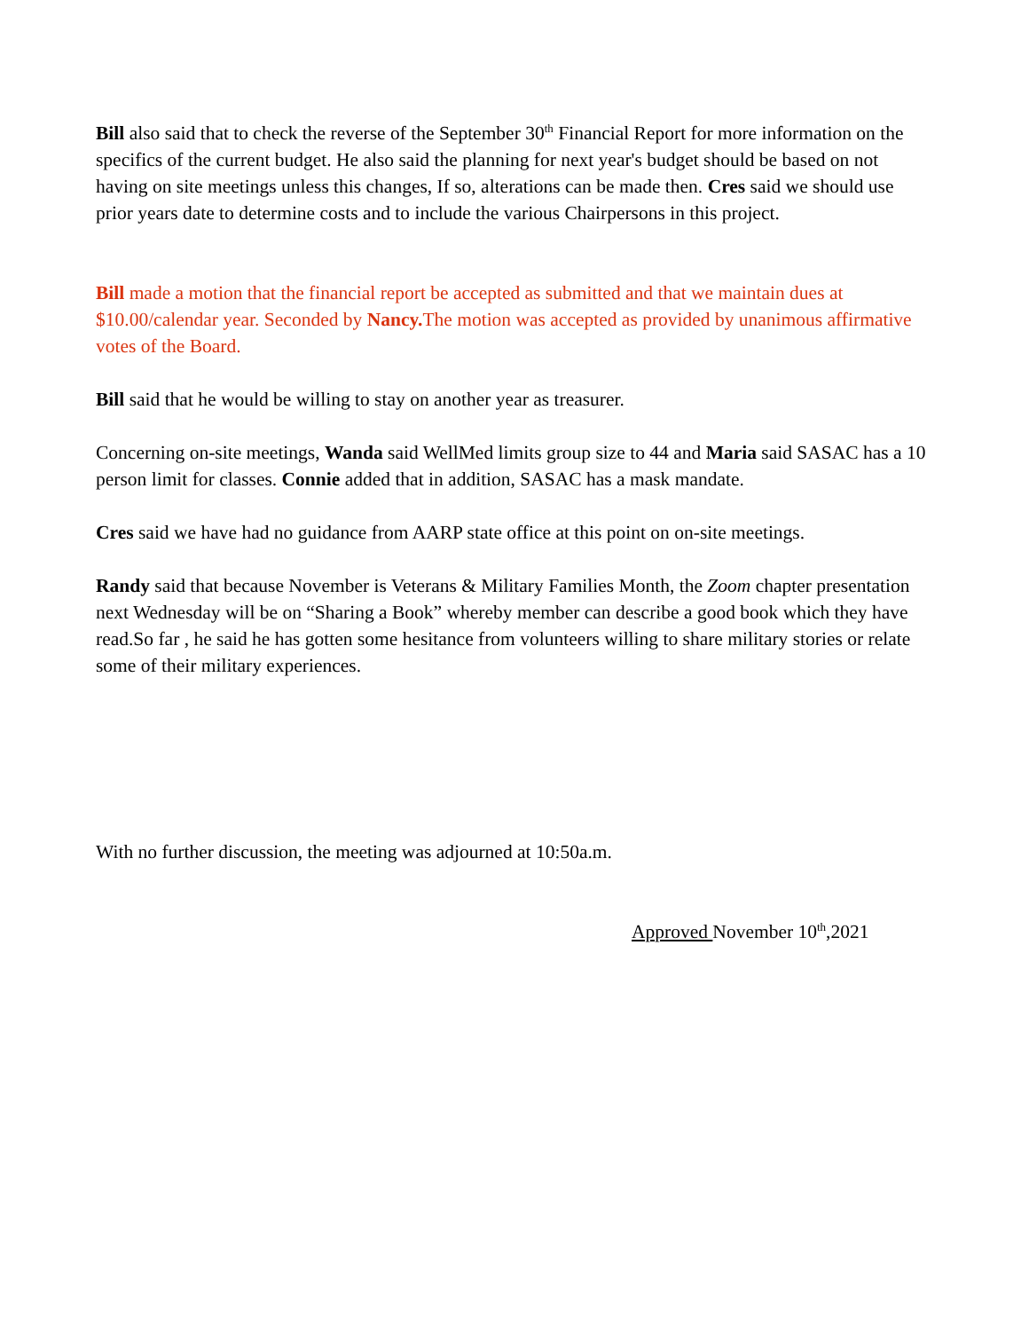Bill also said that to check the reverse of the September 30<sup>th</sup> Financial Report for more information on the specifics of the current budget. He also said the planning for next year's budget should be based on not having on site meetings unless this changes, If so, alterations can be made then. Cres said we should use prior years date to determine costs and to include the various Chairpersons in this project.
Bill made a motion that the financial report be accepted as submitted and that we maintain dues at $10.00/calendar year. Seconded by Nancy. The motion was accepted as provided by unanimous affirmative votes of the Board.
Bill said that he would be willing to stay on another year as treasurer.
Concerning on-site meetings, Wanda said WellMed limits group size to 44 and Maria said SASAC has a 10 person limit for classes. Connie added that in addition, SASAC has a mask mandate.
Cres said we have had no guidance from AARP state office at this point on on-site meetings.
Randy said that because November is Veterans & Military Families Month, the Zoom chapter presentation next Wednesday will be on “Sharing a Book” whereby member can describe a good book which they have read.So far , he said he has gotten some hesitance from volunteers willing to share military stories or relate some of their military experiences.
With no further discussion, the meeting was adjourned at 10:50a.m.
Approved November 10<sup>th</sup>,2021